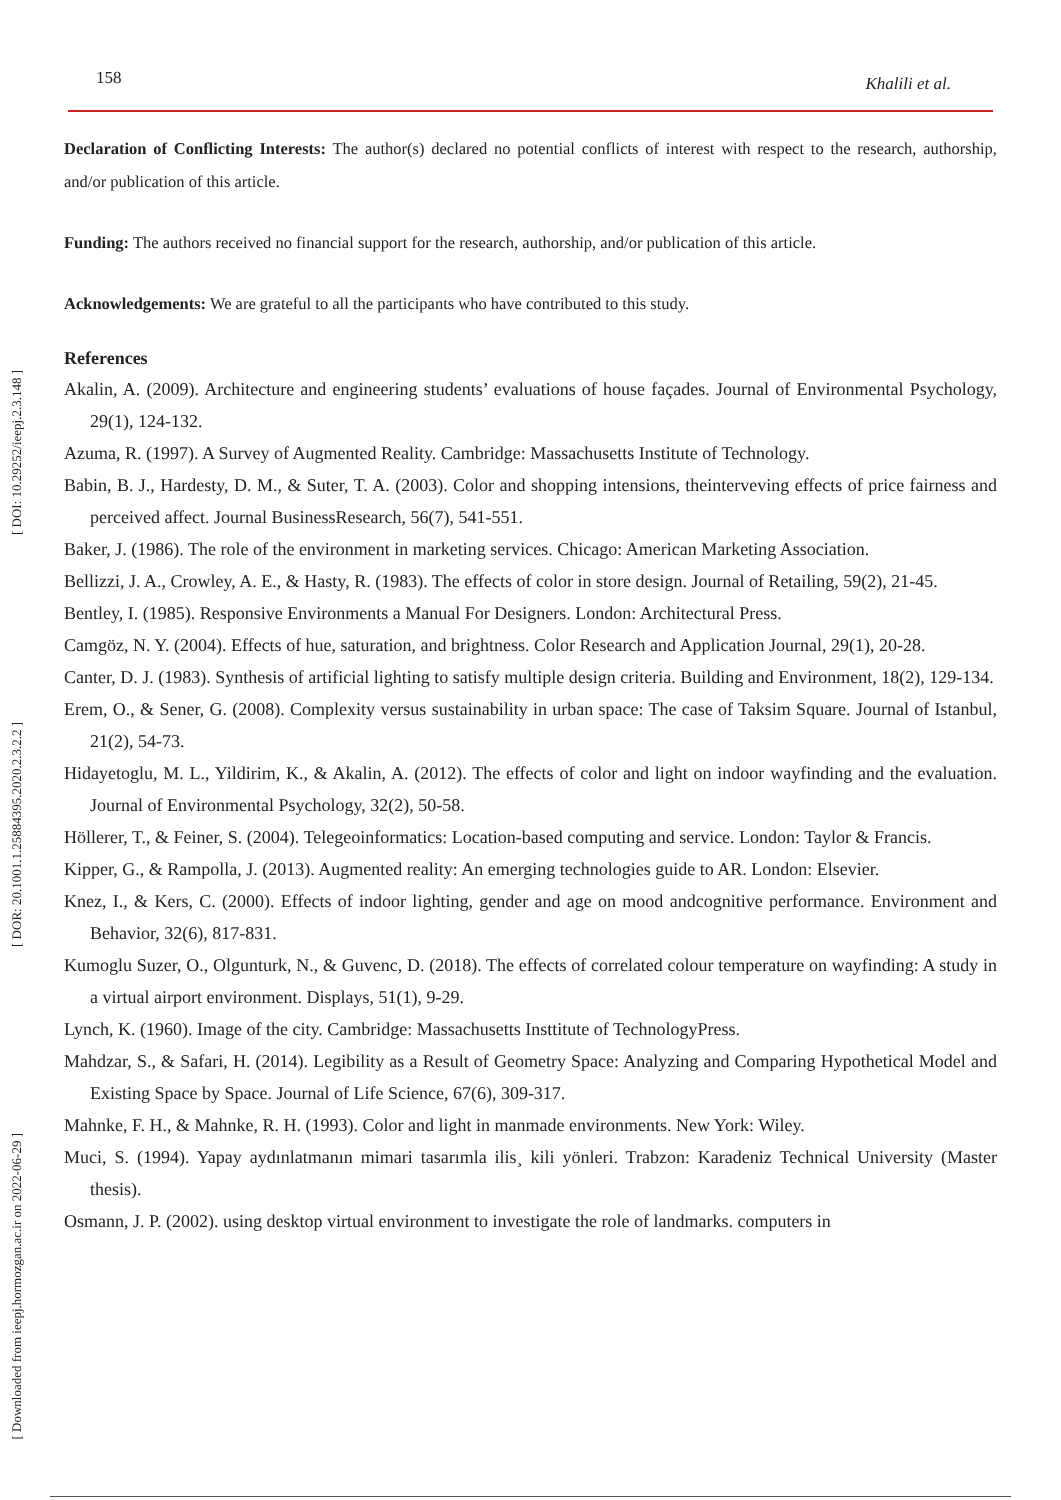158 Khalili et al.
[ DOI: 10.29252/ieepj.2.3.148 ]
[ DOR: 20.1001.1.25884395.2020.2.3.2.2 ]
[ Downloaded from ieepj.hormozgan.ac.ir on 2022-06-29 ]
Declaration of Conflicting Interests: The author(s) declared no potential conflicts of interest with respect to the research, authorship, and/or publication of this article.
Funding: The authors received no financial support for the research, authorship, and/or publication of this article.
Acknowledgements: We are grateful to all the participants who have contributed to this study.
References
Akalin, A. (2009). Architecture and engineering students’ evaluations of house façades. Journal of Environmental Psychology, 29(1), 124-132.
Azuma, R. (1997). A Survey of Augmented Reality. Cambridge: Massachusetts Institute of Technology.
Babin, B. J., Hardesty, D. M., & Suter, T. A. (2003). Color and shopping intensions, theinterveving effects of price fairness and perceived affect. Journal BusinessResearch, 56(7), 541-551.
Baker, J. (1986). The role of the environment in marketing services. Chicago: American Marketing Association.
Bellizzi, J. A., Crowley, A. E., & Hasty, R. (1983). The effects of color in store design. Journal of Retailing, 59(2), 21-45.
Bentley, I. (1985). Responsive Environments a Manual For Designers. London: Architectural Press.
Camgöz, N. Y. (2004). Effects of hue, saturation, and brightness. Color Research and Application Journal, 29(1), 20-28.
Canter, D. J. (1983). Synthesis of artificial lighting to satisfy multiple design criteria. Building and Environment, 18(2), 129-134.
Erem, O., & Sener, G. (2008). Complexity versus sustainability in urban space: The case of Taksim Square. Journal of Istanbul, 21(2), 54-73.
Hidayetoglu, M. L., Yildirim, K., & Akalin, A. (2012). The effects of color and light on indoor wayfinding and the evaluation. Journal of Environmental Psychology, 32(2), 50-58.
Höllerer, T., & Feiner, S. (2004). Telegeoinformatics: Location-based computing and service. London: Taylor & Francis.
Kipper, G., & Rampolla, J. (2013). Augmented reality: An emerging technologies guide to AR. London: Elsevier.
Knez, I., & Kers, C. (2000). Effects of indoor lighting, gender and age on mood andcognitive performance. Environment and Behavior, 32(6), 817-831.
Kumoglu Suzer, O., Olgunturk, N., & Guvenc, D. (2018). The effects of correlated colour temperature on wayfinding: A study in a virtual airport environment. Displays, 51(1), 9-29.
Lynch, K. (1960). Image of the city. Cambridge: Massachusetts Insttitute of TechnologyPress.
Mahdzar, S., & Safari, H. (2014). Legibility as a Result of Geometry Space: Analyzing and Comparing Hypothetical Model and Existing Space by Space. Journal of Life Science, 67(6), 309-317.
Mahnke, F. H., & Mahnke, R. H. (1993). Color and light in manmade environments. New York: Wiley.
Muci, S. (1994). Yapay aydınlatmanın mimari tasarımla ilis¸ kili yönleri. Trabzon: Karadeniz Technical University (Master thesis).
Osmann, J. P. (2002). using desktop virtual environment to investigate the role of landmarks. computers in